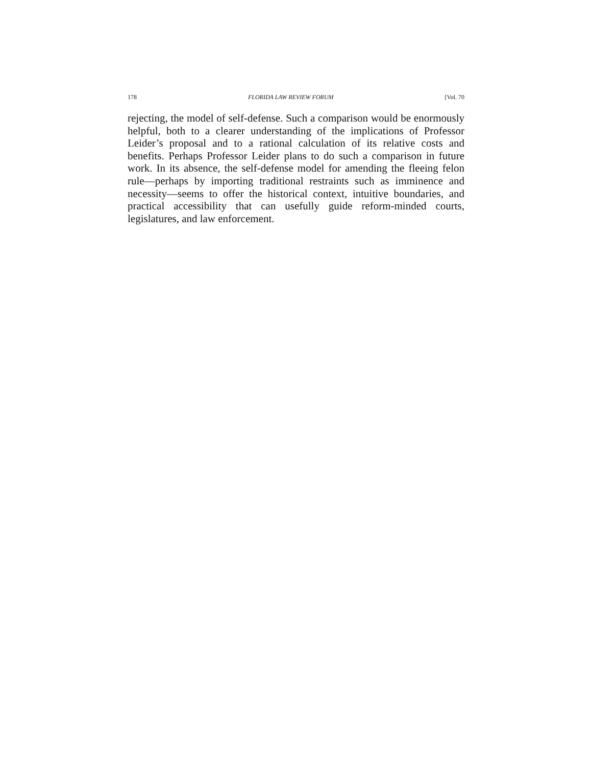178 FLORIDA LAW REVIEW FORUM [Vol. 70
rejecting, the model of self-defense. Such a comparison would be enormously helpful, both to a clearer understanding of the implications of Professor Leider’s proposal and to a rational calculation of its relative costs and benefits. Perhaps Professor Leider plans to do such a comparison in future work. In its absence, the self-defense model for amending the fleeing felon rule—perhaps by importing traditional restraints such as imminence and necessity—seems to offer the historical context, intuitive boundaries, and practical accessibility that can usefully guide reform-minded courts, legislatures, and law enforcement.